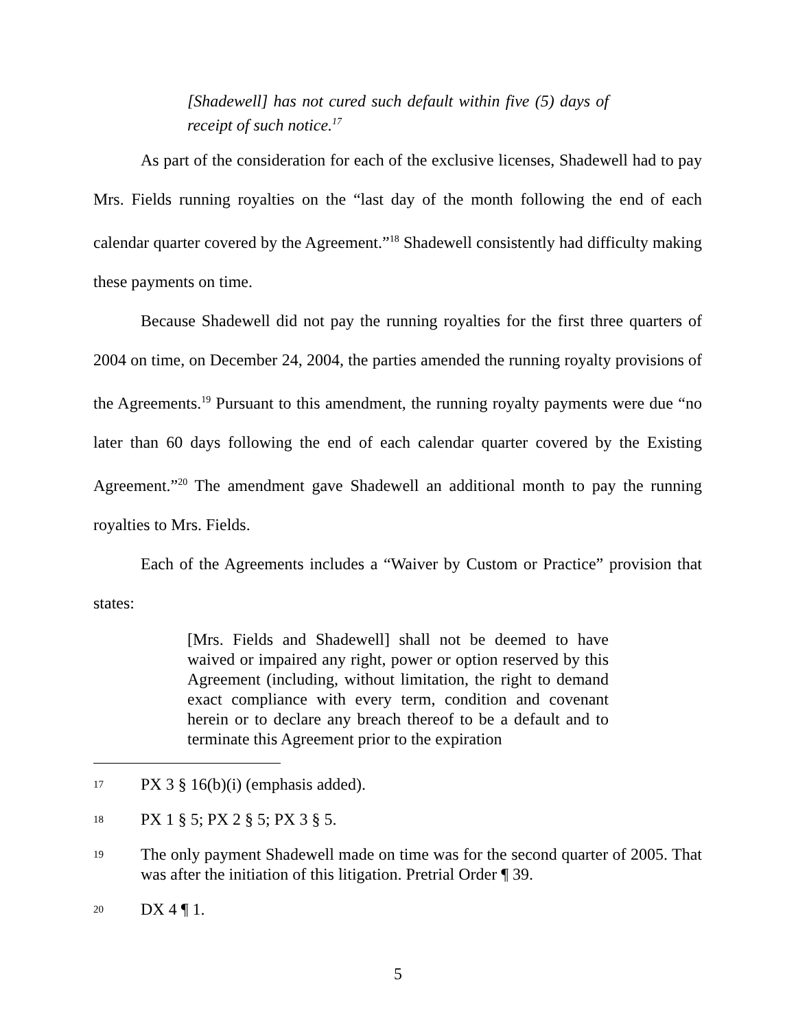[Shadewell] has not cured such default within five (5) days of receipt of such notice.<sup>17</sup>
As part of the consideration for each of the exclusive licenses, Shadewell had to pay Mrs. Fields running royalties on the “last day of the month following the end of each calendar quarter covered by the Agreement.”<sup>18</sup> Shadewell consistently had difficulty making these payments on time.
Because Shadewell did not pay the running royalties for the first three quarters of 2004 on time, on December 24, 2004, the parties amended the running royalty provisions of the Agreements.<sup>19</sup> Pursuant to this amendment, the running royalty payments were due “no later than 60 days following the end of each calendar quarter covered by the Existing Agreement.”<sup>20</sup> The amendment gave Shadewell an additional month to pay the running royalties to Mrs. Fields.
Each of the Agreements includes a “Waiver by Custom or Practice” provision that states:
[Mrs. Fields and Shadewell] shall not be deemed to have waived or impaired any right, power or option reserved by this Agreement (including, without limitation, the right to demand exact compliance with every term, condition and covenant herein or to declare any breach thereof to be a default and to terminate this Agreement prior to the expiration
17 PX 3 § 16(b)(i) (emphasis added).
18 PX 1 § 5; PX 2 § 5; PX 3 § 5.
19 The only payment Shadewell made on time was for the second quarter of 2005. That was after the initiation of this litigation. Pretrial Order ¶ 39.
20 DX 4 ¶ 1.
5